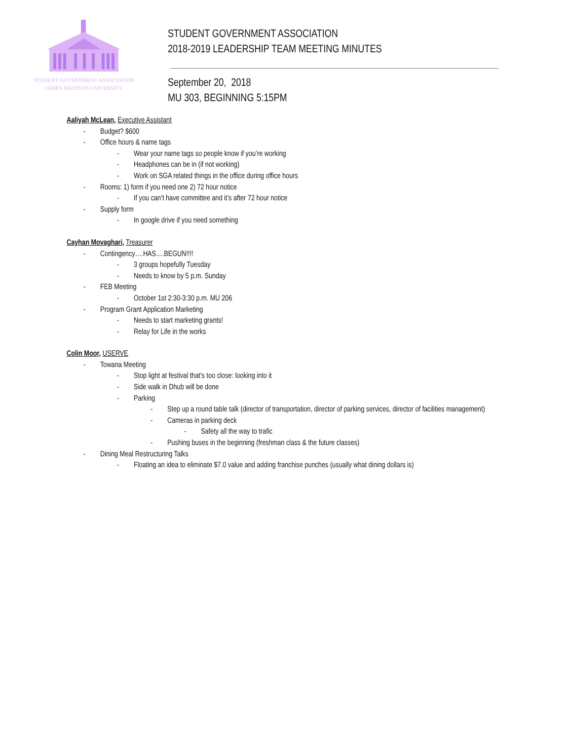STUDENT GOVERNMENT ASSOCIATION
JAMES MADISON UNIVERSITY
STUDENT GOVERNMENT ASSOCIATION
2018-2019 LEADERSHIP TEAM MEETING MINUTES
September 20, 2018
MU 303, BEGINNING 5:15PM
Aaliyah McLean, Executive Assistant
- Budget? $600
- Office hours & name tags
- Wear your name tags so people know if you’re working
- Headphones can be in (if not working)
- Work on SGA related things in the office during office hours
- Rooms: 1) form if you need one 2) 72 hour notice
- If you can’t have committee and it’s after 72 hour notice
- Supply form
- In google drive if you need something
Cayhan Movaghari, Treasurer
- Contingency….HAS….BEGUN!!!!
- 3 groups hopefully Tuesday
- Needs to know by 5 p.m. Sunday
- FEB Meeting
- October 1st 2:30-3:30 p.m. MU 206
- Program Grant Application Marketing
- Needs to start marketing grants!
- Relay for Life in the works
Colin Moor, USERVE
- Towana Meeting
- Stop light at festival that’s too close: looking into it
- Side walk in Dhub will be done
- Parking
- Step up a round table talk (director of transportation, director of parking services, director of facilities management)
- Cameras in parking deck
- Safety all the way to trafic
- Pushing buses in the beginning (freshman class & the future classes)
- Dining Meal Restructuring Talks
- Floating an idea to eliminate $7.0 value and adding franchise punches (usually what dining dollars is)